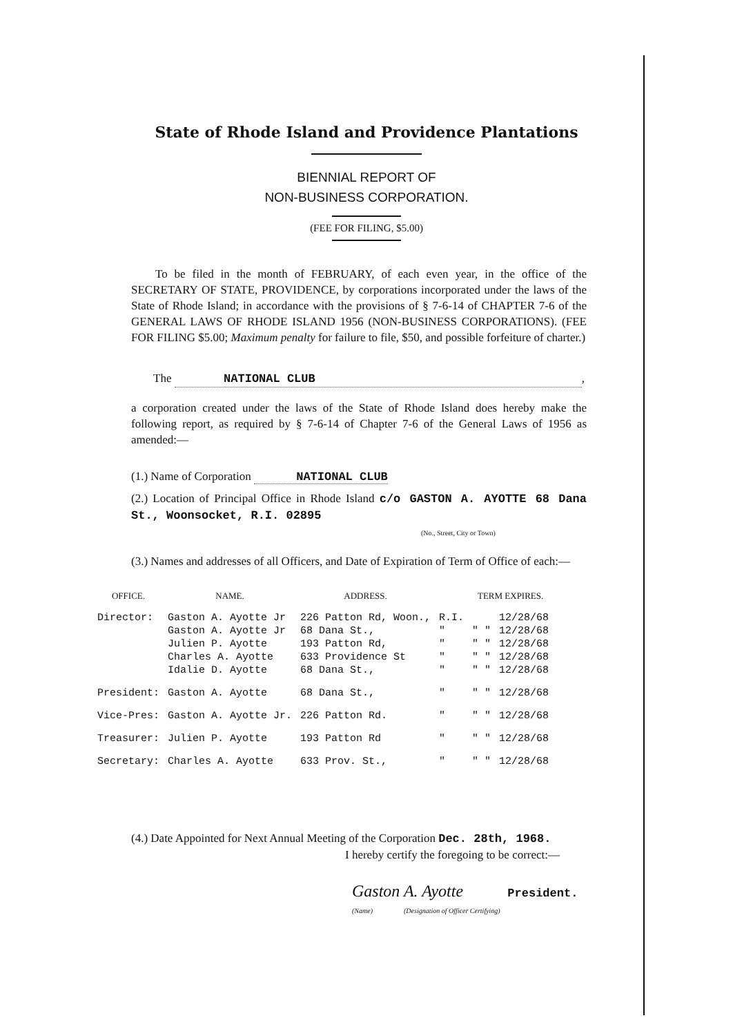State of Rhode Island and Providence Plantations
BIENNIAL REPORT OF
NON-BUSINESS CORPORATION.
(FEE FOR FILING, $5.00)
To be filed in the month of FEBRUARY, of each even year, in the office of the SECRETARY OF STATE, PROVIDENCE, by corporations incorporated under the laws of the State of Rhode Island; in accordance with the provisions of § 7-6-14 of CHAPTER 7-6 of the GENERAL LAWS OF RHODE ISLAND 1956 (NON-BUSINESS CORPORATIONS). (FEE FOR FILING $5.00; Maximum penalty for failure to file, $50, and possible forfeiture of charter.)
The NATIONAL CLUB,
a corporation created under the laws of the State of Rhode Island does hereby make the following report, as required by § 7-6-14 of Chapter 7-6 of the General Laws of 1956 as amended:—
(1.) Name of Corporation NATIONAL CLUB
(2.) Location of Principal Office in Rhode Island c/o GASTON A. AYOTTE 68 Dana St., Woonsocket, R.I. 02895
(No., Street, City or Town)
(3.) Names and addresses of all Officers, and Date of Expiration of Term of Office of each:—
| OFFICE. | NAME. | ADDRESS. | | TERM EXPIRES. | |
| --- | --- | --- | --- | --- | --- |
| Director: | Gaston A. Ayotte Jr | 226 Patton Rd, Woon., | R.I. | | 12/28/68 |
| | Gaston A. Ayotte Jr | 68 Dana St., | " | " " | 12/28/68 |
| | Julien P. Ayotte | 193 Patton Rd, | " | " " | 12/28/68 |
| | Charles A. Ayotte | 633 Providence St | " | " " | 12/28/68 |
| | Idalie D. Ayotte | 68 Dana St., | " | " " | 12/28/68 |
| President: | Gaston A. Ayotte | 68 Dana St., | " | " " | 12/28/68 |
| Vice-Pres: | Gaston A. Ayotte Jr. | 226 Patton Rd. | " | " " | 12/28/68 |
| Treasurer: | Julien P. Ayotte | 193 Patton Rd | " | " " | 12/28/68 |
| Secretary: | Charles A. Ayotte | 633 Prov. St., | " | " " | 12/28/68 |
(4.) Date Appointed for Next Annual Meeting of the Corporation Dec. 28th, 1968.
I hereby certify the foregoing to be correct:—
Gaston A. Ayotte President.
(Name) (Designation of Officer Certifying)